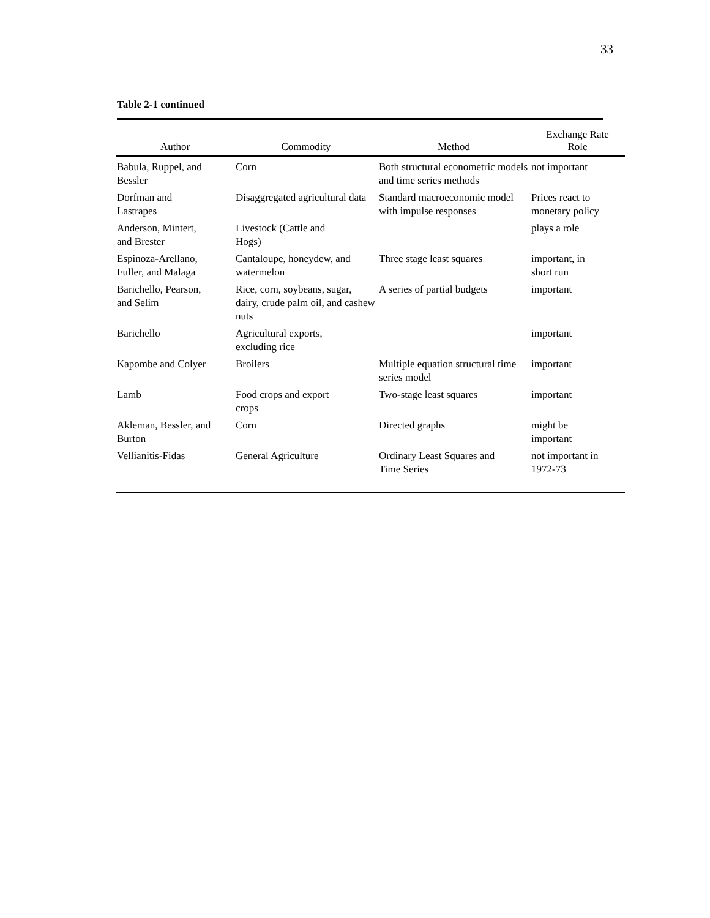33
Table 2-1 continued
| Author | Commodity | Method | Exchange Rate Role |
| --- | --- | --- | --- |
| Babula, Ruppel, and Bessler | Corn | Both structural econometric models and time series methods | not important |
| Dorfman and Lastrapes | Disaggregated agricultural data | Standard macroeconomic model with impulse responses | Prices react to monetary policy |
| Anderson, Mintert, and Brester | Livestock (Cattle and Hogs) | | plays a role |
| Espinoza-Arellano, Fuller, and Malaga | Cantaloupe, honeydew, and watermelon | Three stage least squares | important, in short run |
| Barichello, Pearson, and Selim | Rice, corn, soybeans, sugar, dairy, crude palm oil, and cashew nuts | A series of partial budgets | important |
| Barichello | Agricultural exports, excluding rice | | important |
| Kapombe and Colyer | Broilers | Multiple equation structural time series model | important |
| Lamb | Food crops and export crops | Two-stage least squares | important |
| Akleman, Bessler, and Burton | Corn | Directed graphs | might be important |
| Vellianitis-Fidas | General Agriculture | Ordinary Least Squares and Time Series | not important in 1972-73 |